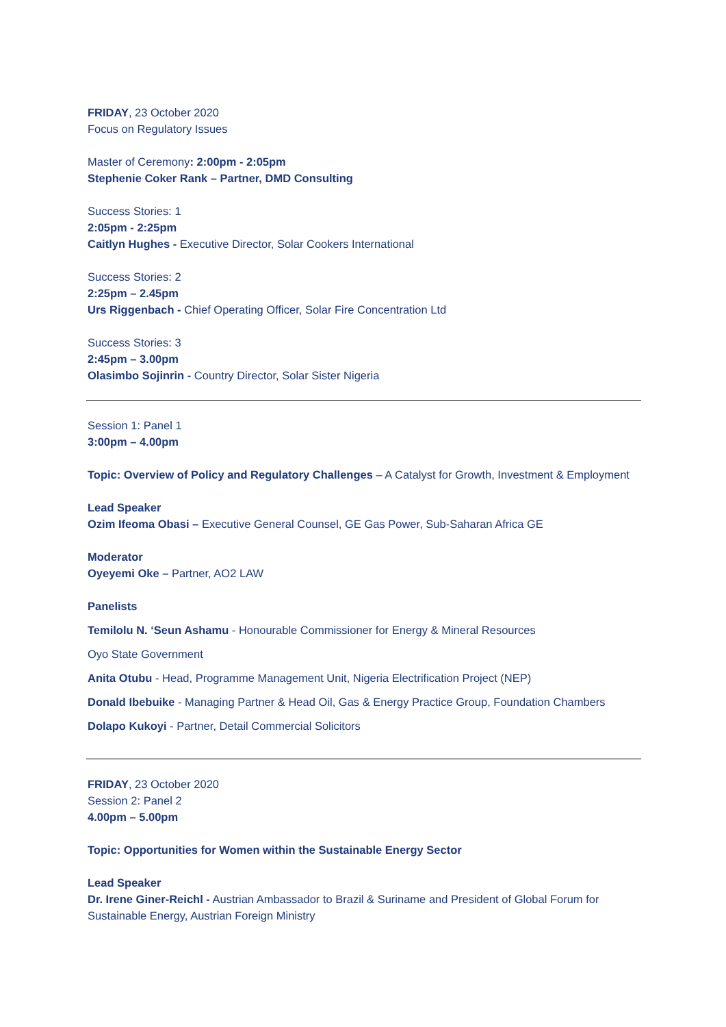FRIDAY, 23 October 2020
Focus on Regulatory Issues
Master of Ceremony: 2:00pm - 2:05pm
Stephenie Coker Rank – Partner, DMD Consulting
Success Stories: 1
2:05pm - 2:25pm
Caitlyn Hughes - Executive Director, Solar Cookers International
Success Stories: 2
2:25pm – 2.45pm
Urs Riggenbach - Chief Operating Officer, Solar Fire Concentration Ltd
Success Stories: 3
2:45pm – 3.00pm
Olasimbo Sojinrin - Country Director, Solar Sister Nigeria
Session 1: Panel 1
3:00pm – 4.00pm
Topic: Overview of Policy and Regulatory Challenges – A Catalyst for Growth, Investment & Employment
Lead Speaker
Ozim Ifeoma Obasi – Executive General Counsel, GE Gas Power, Sub-Saharan Africa GE
Moderator
Oyeyemi Oke – Partner, AO2 LAW
Panelists
Temilolu N. ‘Seun Ashamu - Honourable Commissioner for Energy & Mineral Resources
Oyo State Government
Anita Otubu - Head, Programme Management Unit, Nigeria Electrification Project (NEP)
Donald Ibebuike - Managing Partner & Head Oil, Gas & Energy Practice Group, Foundation Chambers
Dolapo Kukoyi - Partner, Detail Commercial Solicitors
FRIDAY, 23 October 2020
Session 2: Panel 2
4.00pm – 5.00pm
Topic: Opportunities for Women within the Sustainable Energy Sector
Lead Speaker
Dr. Irene Giner-Reichl - Austrian Ambassador to Brazil & Suriname and President of Global Forum for Sustainable Energy, Austrian Foreign Ministry